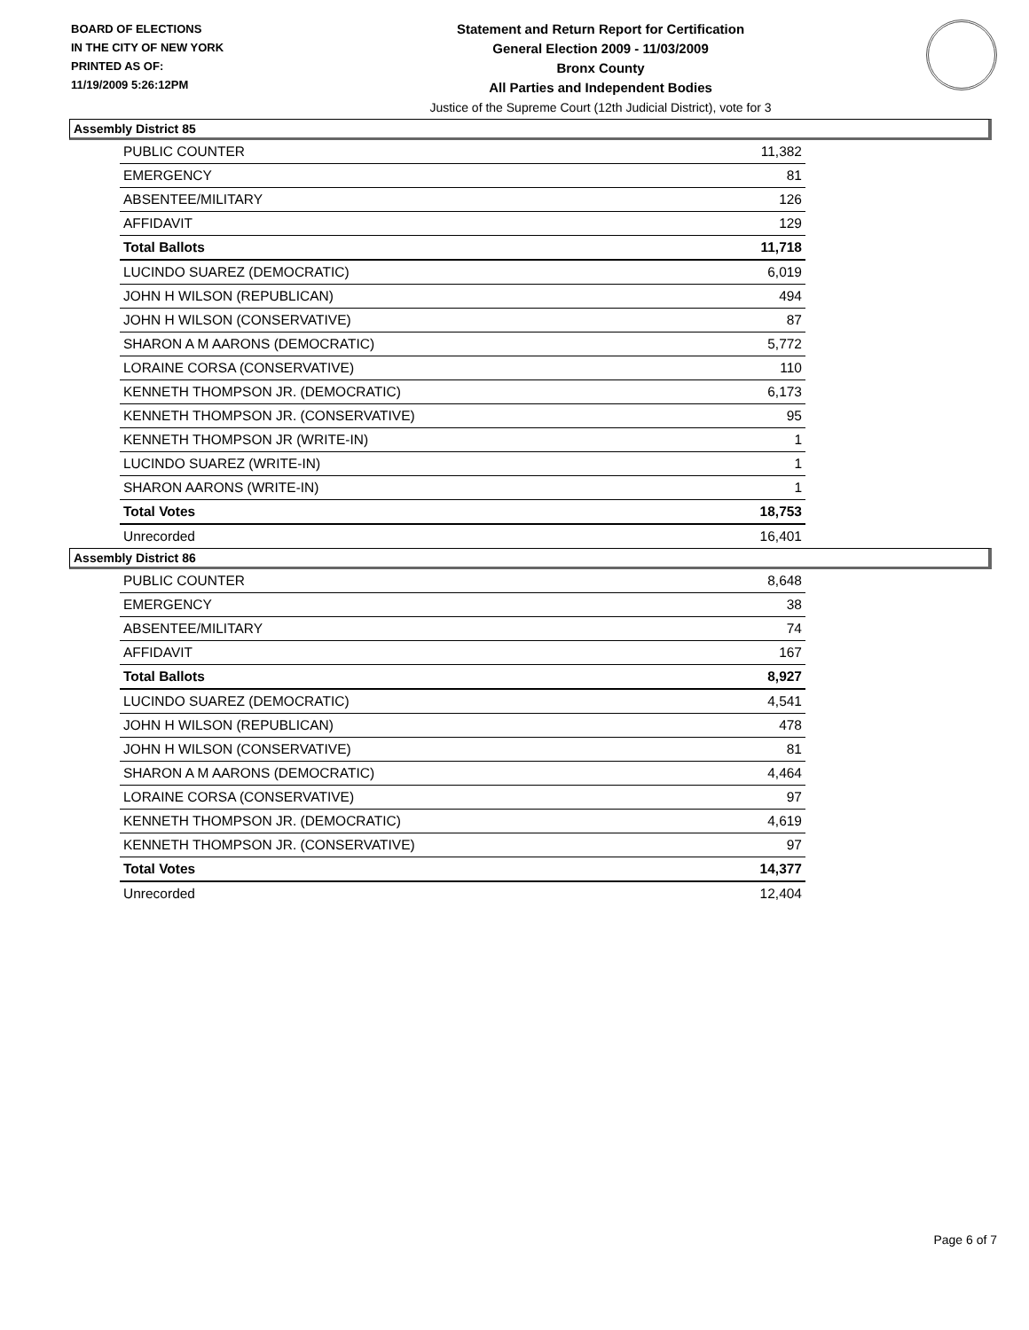BOARD OF ELECTIONS
IN THE CITY OF NEW YORK
PRINTED AS OF:
11/19/2009 5:26:12PM
Statement and Return Report for Certification
General Election 2009 - 11/03/2009
Bronx County
All Parties and Independent Bodies
Justice of the Supreme Court (12th Judicial District), vote for 3
Assembly District 85
| PUBLIC COUNTER | 11,382 |
| EMERGENCY | 81 |
| ABSENTEE/MILITARY | 126 |
| AFFIDAVIT | 129 |
| Total Ballots | 11,718 |
| LUCINDO SUAREZ (DEMOCRATIC) | 6,019 |
| JOHN H WILSON (REPUBLICAN) | 494 |
| JOHN H WILSON (CONSERVATIVE) | 87 |
| SHARON A M AARONS (DEMOCRATIC) | 5,772 |
| LORAINE CORSA (CONSERVATIVE) | 110 |
| KENNETH THOMPSON JR. (DEMOCRATIC) | 6,173 |
| KENNETH THOMPSON JR. (CONSERVATIVE) | 95 |
| KENNETH THOMPSON JR (WRITE-IN) | 1 |
| LUCINDO SUAREZ (WRITE-IN) | 1 |
| SHARON AARONS (WRITE-IN) | 1 |
| Total Votes | 18,753 |
| Unrecorded | 16,401 |
Assembly District 86
| PUBLIC COUNTER | 8,648 |
| EMERGENCY | 38 |
| ABSENTEE/MILITARY | 74 |
| AFFIDAVIT | 167 |
| Total Ballots | 8,927 |
| LUCINDO SUAREZ (DEMOCRATIC) | 4,541 |
| JOHN H WILSON (REPUBLICAN) | 478 |
| JOHN H WILSON (CONSERVATIVE) | 81 |
| SHARON A M AARONS (DEMOCRATIC) | 4,464 |
| LORAINE CORSA (CONSERVATIVE) | 97 |
| KENNETH THOMPSON JR. (DEMOCRATIC) | 4,619 |
| KENNETH THOMPSON JR. (CONSERVATIVE) | 97 |
| Total Votes | 14,377 |
| Unrecorded | 12,404 |
Page 6 of 7